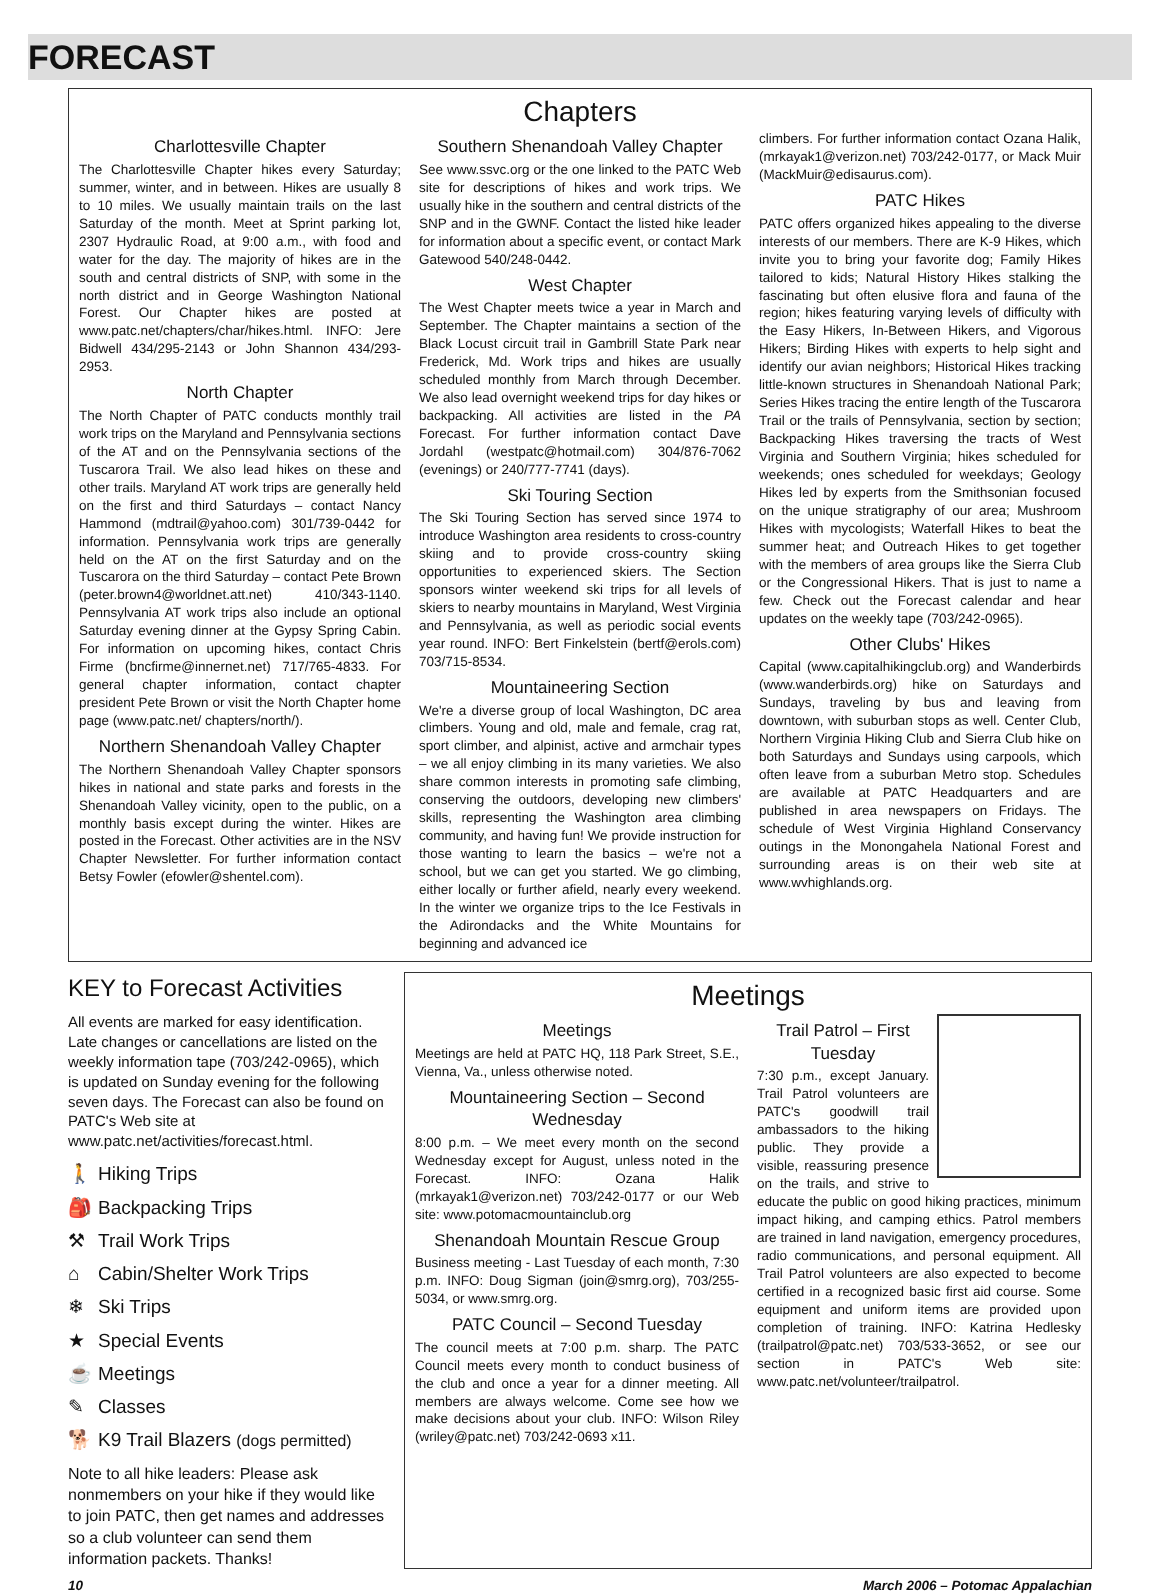FORECAST
Chapters
Charlottesville Chapter
The Charlottesville Chapter hikes every Saturday; summer, winter, and in between. Hikes are usually 8 to 10 miles. We usually maintain trails on the last Saturday of the month. Meet at Sprint parking lot, 2307 Hydraulic Road, at 9:00 a.m., with food and water for the day. The majority of hikes are in the south and central districts of SNP, with some in the north district and in George Washington National Forest. Our Chapter hikes are posted at www.patc.net/chapters/char/hikes.html. INFO: Jere Bidwell 434/295-2143 or John Shannon 434/293-2953.
North Chapter
The North Chapter of PATC conducts monthly trail work trips on the Maryland and Pennsylvania sections of the AT and on the Pennsylvania sections of the Tuscarora Trail. We also lead hikes on these and other trails. Maryland AT work trips are generally held on the first and third Saturdays – contact Nancy Hammond (mdtrail@yahoo.com) 301/739-0442 for information. Pennsylvania work trips are generally held on the AT on the first Saturday and on the Tuscarora on the third Saturday – contact Pete Brown (peter.brown4@worldnet.att.net) 410/343-1140. Pennsylvania AT work trips also include an optional Saturday evening dinner at the Gypsy Spring Cabin. For information on upcoming hikes, contact Chris Firme (bncfirme@innernet.net) 717/765-4833. For general chapter information, contact chapter president Pete Brown or visit the North Chapter home page (www.patc.net/ chapters/north/).
Northern Shenandoah Valley Chapter
The Northern Shenandoah Valley Chapter sponsors hikes in national and state parks and forests in the Shenandoah Valley vicinity, open to the public, on a monthly basis except during the winter. Hikes are posted in the Forecast. Other activities are in the NSV Chapter Newsletter. For further information contact Betsy Fowler (efowler@shentel.com).
Southern Shenandoah Valley Chapter
See www.ssvc.org or the one linked to the PATC Web site for descriptions of hikes and work trips. We usually hike in the southern and central districts of the SNP and in the GWNF. Contact the listed hike leader for information about a specific event, or contact Mark Gatewood 540/248-0442.
West Chapter
The West Chapter meets twice a year in March and September. The Chapter maintains a section of the Black Locust circuit trail in Gambrill State Park near Frederick, Md. Work trips and hikes are usually scheduled monthly from March through December. We also lead overnight weekend trips for day hikes or backpacking. All activities are listed in the PA Forecast. For further information contact Dave Jordahl (westpatc@hotmail.com) 304/876-7062 (evenings) or 240/777-7741 (days).
Ski Touring Section
The Ski Touring Section has served since 1974 to introduce Washington area residents to cross-country skiing and to provide cross-country skiing opportunities to experienced skiers. The Section sponsors winter weekend ski trips for all levels of skiers to nearby mountains in Maryland, West Virginia and Pennsylvania, as well as periodic social events year round. INFO: Bert Finkelstein (bertf@erols.com) 703/715-8534.
Mountaineering Section
We're a diverse group of local Washington, DC area climbers. Young and old, male and female, crag rat, sport climber, and alpinist, active and armchair types – we all enjoy climbing in its many varieties. We also share common interests in promoting safe climbing, conserving the outdoors, developing new climbers' skills, representing the Washington area climbing community, and having fun! We provide instruction for those wanting to learn the basics – we're not a school, but we can get you started. We go climbing, either locally or further afield, nearly every weekend. In the winter we organize trips to the Ice Festivals in the Adirondacks and the White Mountains for beginning and advanced ice
climbers. For further information contact Ozana Halik, (mrkayak1@verizon.net) 703/242-0177, or Mack Muir (MackMuir@edisaurus.com).
PATC Hikes
PATC offers organized hikes appealing to the diverse interests of our members. There are K-9 Hikes, which invite you to bring your favorite dog; Family Hikes tailored to kids; Natural History Hikes stalking the fascinating but often elusive flora and fauna of the region; hikes featuring varying levels of difficulty with the Easy Hikers, In-Between Hikers, and Vigorous Hikers; Birding Hikes with experts to help sight and identify our avian neighbors; Historical Hikes tracking little-known structures in Shenandoah National Park; Series Hikes tracing the entire length of the Tuscarora Trail or the trails of Pennsylvania, section by section; Backpacking Hikes traversing the tracts of West Virginia and Southern Virginia; hikes scheduled for weekends; ones scheduled for weekdays; Geology Hikes led by experts from the Smithsonian focused on the unique stratigraphy of our area; Mushroom Hikes with mycologists; Waterfall Hikes to beat the summer heat; and Outreach Hikes to get together with the members of area groups like the Sierra Club or the Congressional Hikers. That is just to name a few. Check out the Forecast calendar and hear updates on the weekly tape (703/242-0965).
Other Clubs' Hikes
Capital (www.capitalhikingclub.org) and Wanderbirds (www.wanderbirds.org) hike on Saturdays and Sundays, traveling by bus and leaving from downtown, with suburban stops as well. Center Club, Northern Virginia Hiking Club and Sierra Club hike on both Saturdays and Sundays using carpools, which often leave from a suburban Metro stop. Schedules are available at PATC Headquarters and are published in area newspapers on Fridays. The schedule of West Virginia Highland Conservancy outings in the Monongahela National Forest and surrounding areas is on their web site at www.wvhighlands.org.
KEY to Forecast Activities
All events are marked for easy identification. Late changes or cancellations are listed on the weekly information tape (703/242-0965), which is updated on Sunday evening for the following seven days. The Forecast can also be found on PATC's Web site at www.patc.net/activities/forecast.html.
🚶 Hiking Trips
🎒 Backpacking Trips
⚒ Trail Work Trips
⌂ Cabin/Shelter Work Trips
❄ Ski Trips
★ Special Events
☕ Meetings
✎ Classes
🐕 K9 Trail Blazers (dogs permitted)
Note to all hike leaders: Please ask nonmembers on your hike if they would like to join PATC, then get names and addresses so a club volunteer can send them information packets. Thanks!
Meetings
Meetings
Meetings are held at PATC HQ, 118 Park Street, S.E., Vienna, Va., unless otherwise noted.
Mountaineering Section – Second Wednesday
8:00 p.m. – We meet every month on the second Wednesday except for August, unless noted in the Forecast. INFO: Ozana Halik (mrkayak1@verizon.net) 703/242-0177 or our Web site: www.potomacmountainclub.org
Shenandoah Mountain Rescue Group
Business meeting - Last Tuesday of each month, 7:30 p.m. INFO: Doug Sigman (join@smrg.org), 703/255-5034, or www.smrg.org.
PATC Council – Second Tuesday
The council meets at 7:00 p.m. sharp. The PATC Council meets every month to conduct business of the club and once a year for a dinner meeting. All members are always welcome. Come see how we make decisions about your club. INFO: Wilson Riley (wriley@patc.net) 703/242-0693 x11.
Trail Patrol – First Tuesday
7:30 p.m., except January. Trail Patrol volunteers are PATC's goodwill trail ambassadors to the hiking public. They provide a visible, reassuring presence on the trails, and strive to educate the public on good hiking practices, minimum impact hiking, and camping ethics. Patrol members are trained in land navigation, emergency procedures, radio communications, and personal equipment. All Trail Patrol volunteers are also expected to become certified in a recognized basic first aid course. Some equipment and uniform items are provided upon completion of training. INFO: Katrina Hedlesky (trailpatrol@patc.net) 703/533-3652, or see our section in PATC's Web site: www.patc.net/volunteer/trailpatrol.
10 March 2006 – Potomac Appalachian